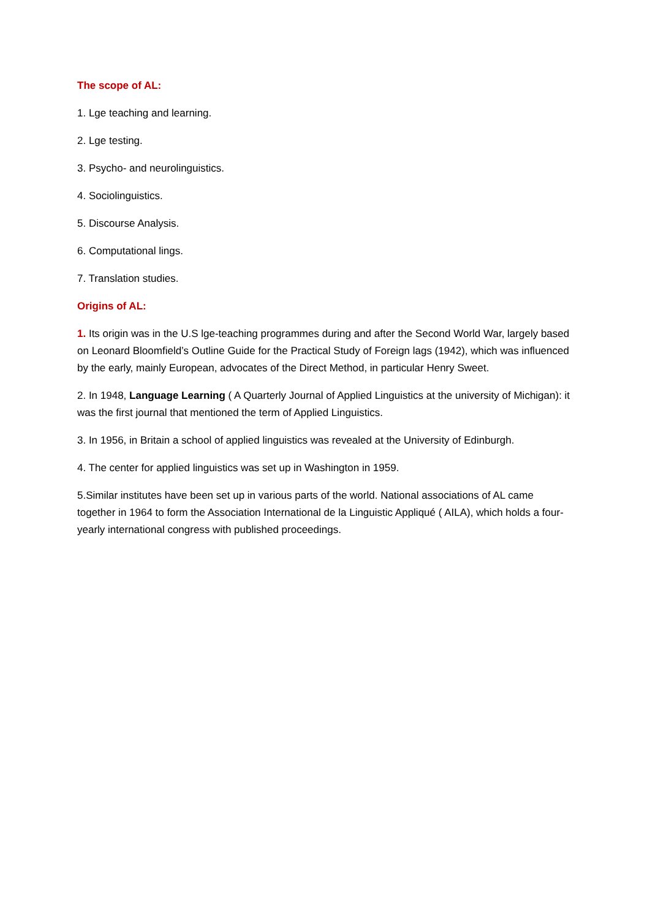The scope of AL:
1. Lge teaching and learning.
2. Lge testing.
3. Psycho- and neurolinguistics.
4. Sociolinguistics.
5. Discourse Analysis.
6. Computational lings.
7. Translation studies.
Origins of AL:
1. Its origin was in the U.S lge-teaching programmes during and after the Second World War, largely based on Leonard Bloomfield’s Outline Guide for the Practical Study of Foreign lags (1942), which was influenced by the early, mainly European, advocates of the Direct Method, in particular Henry Sweet.
2. In 1948, Language Learning ( A Quarterly Journal of Applied Linguistics at the university of Michigan): it was the first journal that mentioned the term of Applied Linguistics.
3. In 1956, in Britain a school of applied linguistics was revealed at the University of Edinburgh.
4. The center for applied linguistics was set up in Washington in 1959.
5.Similar institutes have been set up in various parts of the world. National associations of AL came together in 1964 to form the Association International de la Linguistic Appliqué ( AILA), which holds a four-yearly international congress with published proceedings.